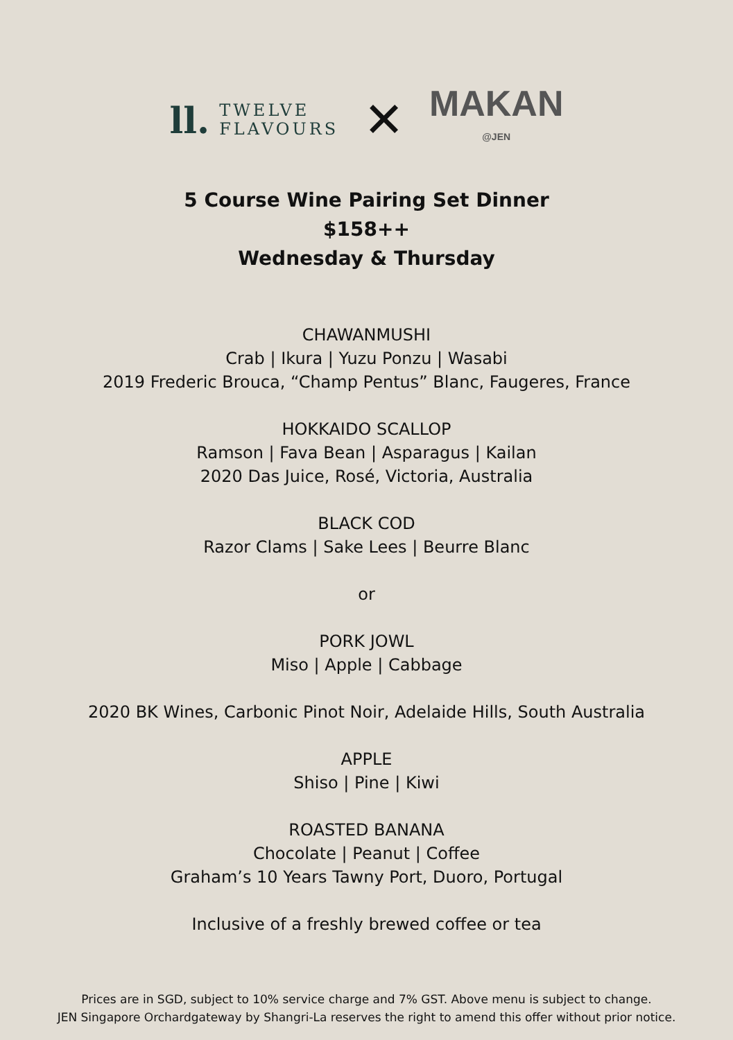ll.
TWELVE
FLAVOURS
✕
MAKAN
@JEN
5 Course Wine Pairing Set Dinner
$158++
Wednesday & Thursday
CHAWANMUSHI
Crab | Ikura | Yuzu Ponzu | Wasabi
2019 Frederic Brouca, “Champ Pentus” Blanc, Faugeres, France
HOKKAIDO SCALLOP
Ramson | Fava Bean | Asparagus | Kailan
2020 Das Juice, Rosé, Victoria, Australia
BLACK COD
Razor Clams | Sake Lees | Beurre Blanc
or
PORK JOWL
Miso | Apple | Cabbage
2020 BK Wines, Carbonic Pinot Noir, Adelaide Hills, South Australia
APPLE
Shiso | Pine | Kiwi
ROASTED BANANA
Chocolate | Peanut | Coffee
Graham’s 10 Years Tawny Port, Duoro, Portugal
Inclusive of a freshly brewed coffee or tea
Prices are in SGD, subject to 10% service charge and 7% GST. Above menu is subject to change.
JEN Singapore Orchardgateway by Shangri-La reserves the right to amend this offer without prior notice.